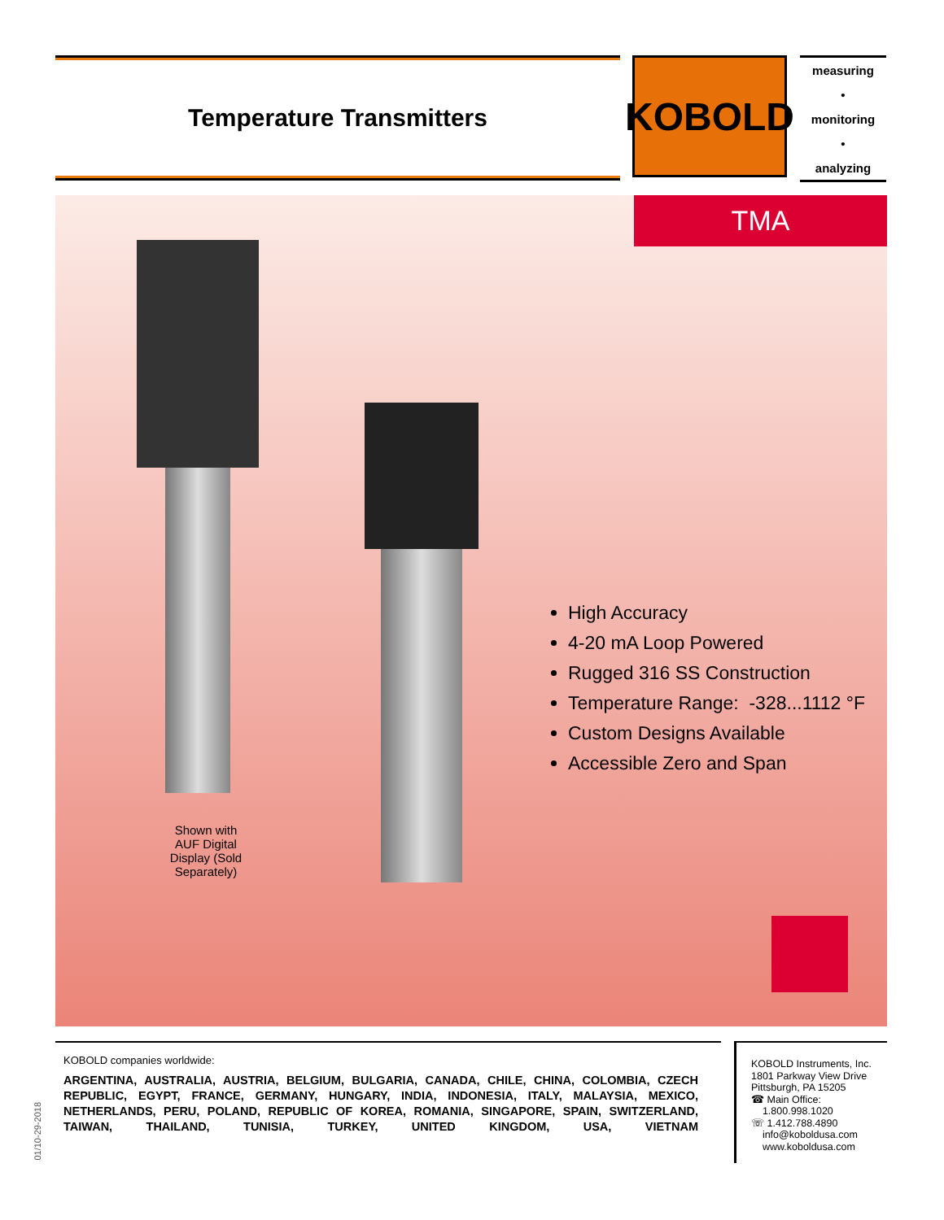Temperature Transmitters KOBOLD
measuring
•
monitoring
•
analyzing
TMA
Shown with AUF Digital Display (Sold Separately)
High Accuracy
4-20 mA Loop Powered
Rugged 316 SS Construction
Temperature Range: -328...1112 °F
Custom Designs Available
Accessible Zero and Span
KOBOLD companies worldwide:
ARGENTINA, AUSTRALIA, AUSTRIA, BELGIUM, BULGARIA, CANADA, CHILE, CHINA, COLOMBIA, CZECH REPUBLIC, EGYPT, FRANCE, GERMANY, HUNGARY, INDIA, INDONESIA, ITALY, MALAYSIA, MEXICO, NETHERLANDS, PERU, POLAND, REPUBLIC OF KOREA, ROMANIA, SINGAPORE, SPAIN, SWITZERLAND, TAIWAN, THAILAND, TUNISIA, TURKEY, UNITED KINGDOM, USA, VIETNAM
KOBOLD Instruments, Inc.
1801 Parkway View Drive
Pittsburgh, PA 15205
☎ Main Office:
1.800.998.1020
☏ 1.412.788.4890
info@koboldusa.com
www.koboldusa.com
01/10-29-2018